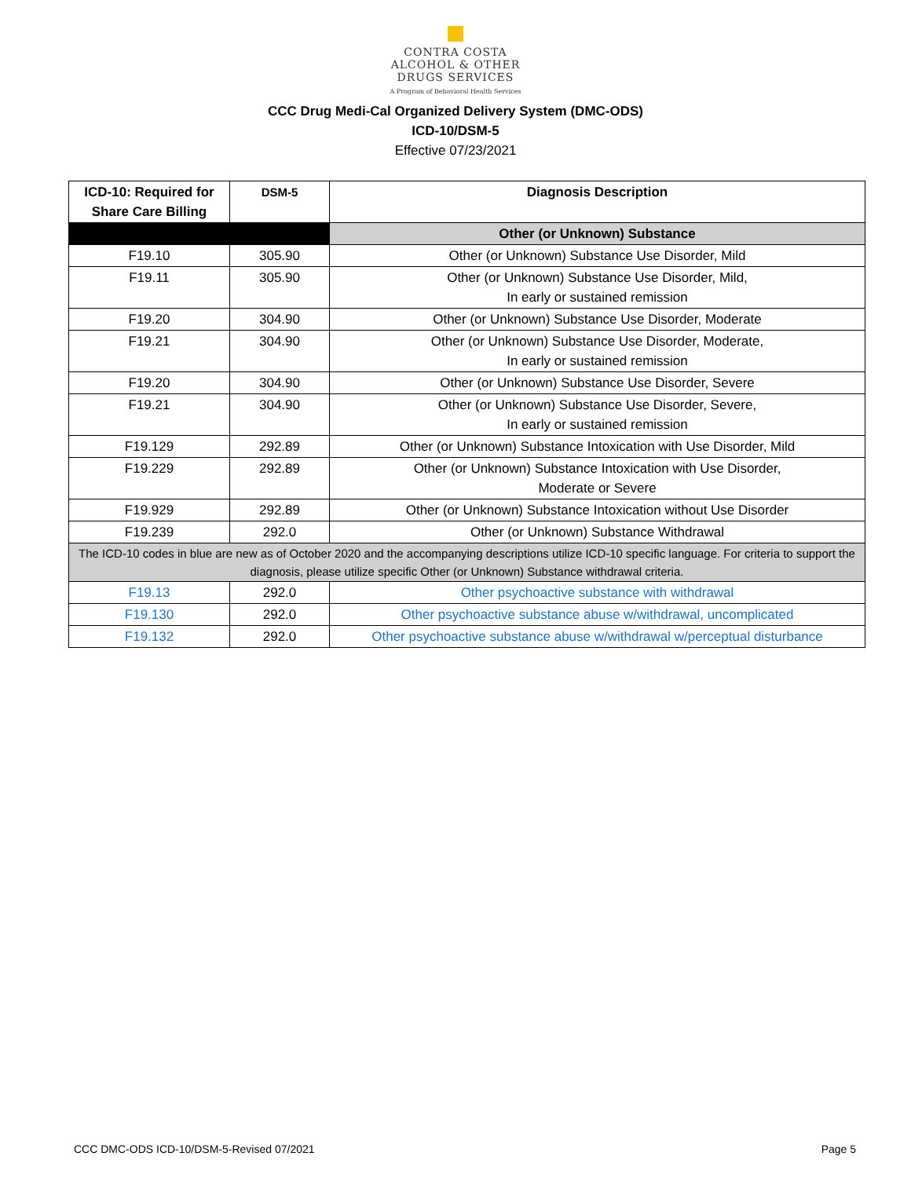CONTRA COSTA
ALCOHOL & OTHER
DRUGS SERVICES
A Program of Behavioral Health Services
CCC Drug Medi-Cal Organized Delivery System (DMC-ODS)
ICD-10/DSM-5
Effective 07/23/2021
| ICD-10: Required for Share Care Billing | DSM-5 | Diagnosis Description |
| --- | --- | --- |
| | | Other (or Unknown) Substance |
| F19.10 | 305.90 | Other (or Unknown) Substance Use Disorder, Mild |
| F19.11 | 305.90 | Other (or Unknown) Substance Use Disorder, Mild, In early or sustained remission |
| F19.20 | 304.90 | Other (or Unknown) Substance Use Disorder, Moderate |
| F19.21 | 304.90 | Other (or Unknown) Substance Use Disorder, Moderate, In early or sustained remission |
| F19.20 | 304.90 | Other (or Unknown) Substance Use Disorder, Severe |
| F19.21 | 304.90 | Other (or Unknown) Substance Use Disorder, Severe, In early or sustained remission |
| F19.129 | 292.89 | Other (or Unknown) Substance Intoxication with Use Disorder, Mild |
| F19.229 | 292.89 | Other (or Unknown) Substance Intoxication with Use Disorder, Moderate or Severe |
| F19.929 | 292.89 | Other (or Unknown) Substance Intoxication without Use Disorder |
| F19.239 | 292.0 | Other (or Unknown) Substance Withdrawal |
| The ICD-10 codes in blue are new as of October 2020 and the accompanying descriptions utilize ICD-10 specific language. For criteria to support the diagnosis, please utilize specific Other (or Unknown) Substance withdrawal criteria. | | |
| F19.13 | 292.0 | Other psychoactive substance with withdrawal |
| F19.130 | 292.0 | Other psychoactive substance abuse w/withdrawal, uncomplicated |
| F19.132 | 292.0 | Other psychoactive substance abuse w/withdrawal w/perceptual disturbance |
CCC DMC-ODS ICD-10/DSM-5-Revised 07/2021 Page 5